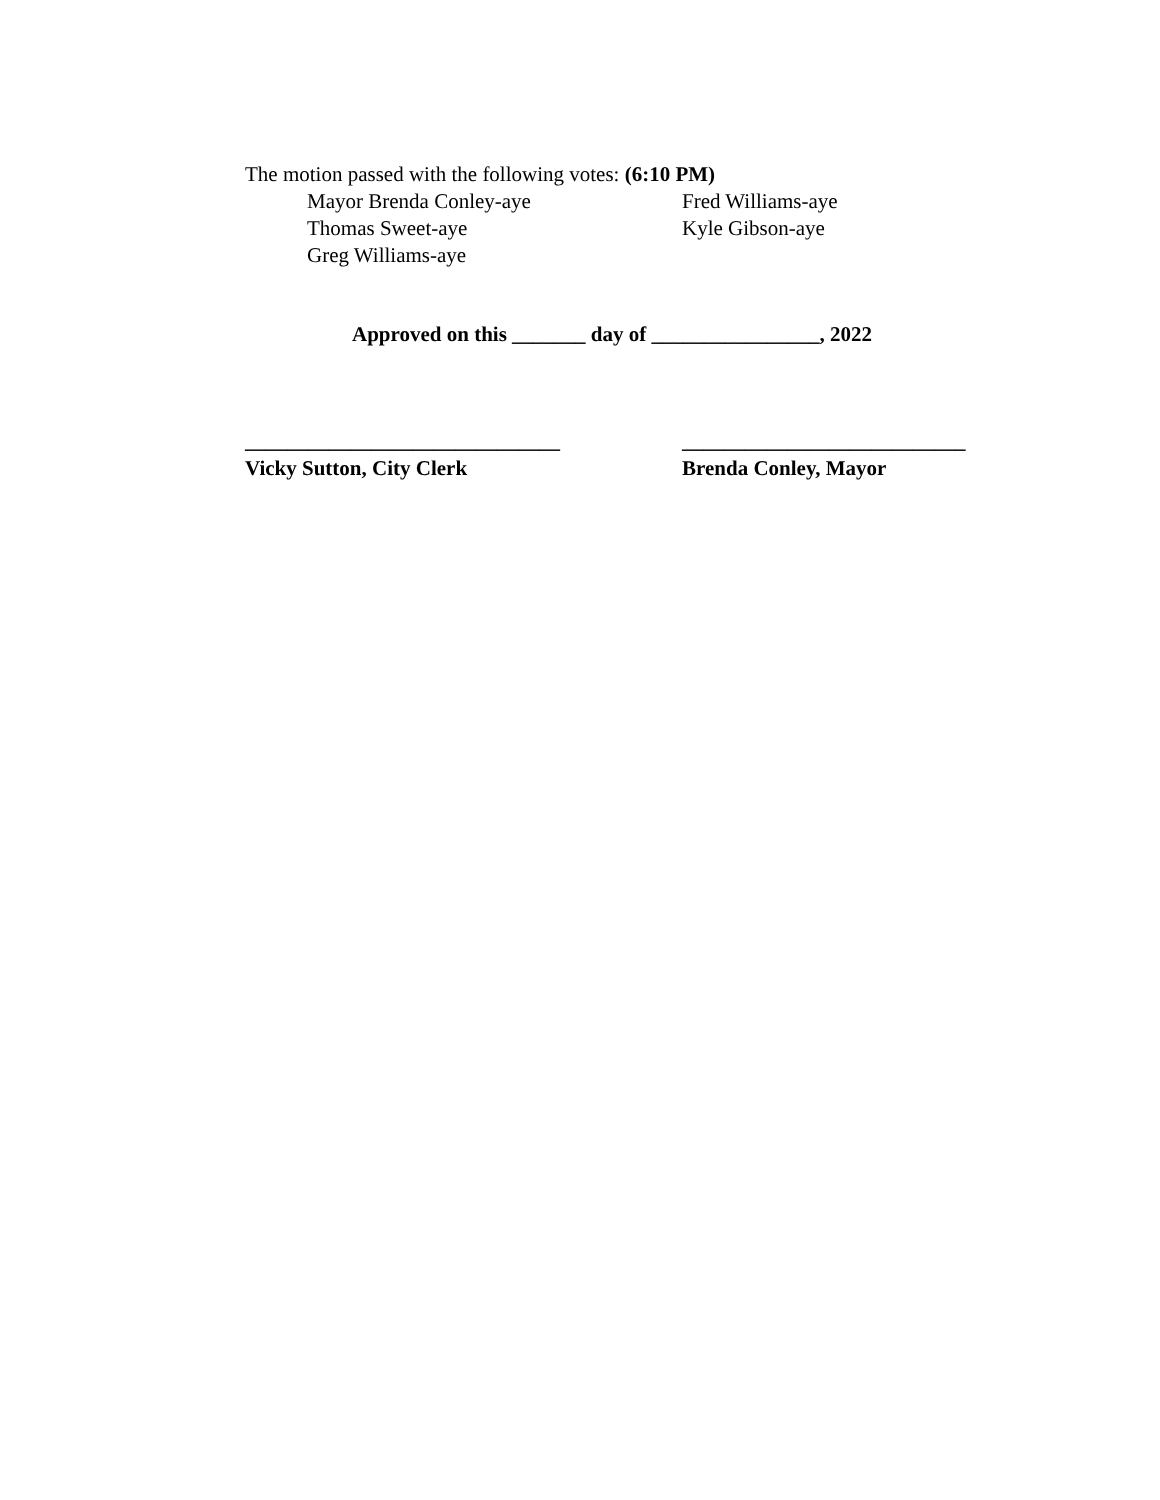The motion passed with the following votes: (6:10 PM)
Mayor Brenda Conley-aye Fred Williams-aye
Thomas Sweet-aye Kyle Gibson-aye
Greg Williams-aye
Approved on this _______ day of ________________, 2022
______________________________
Vicky Sutton, City Clerk
___________________________
Brenda Conley, Mayor